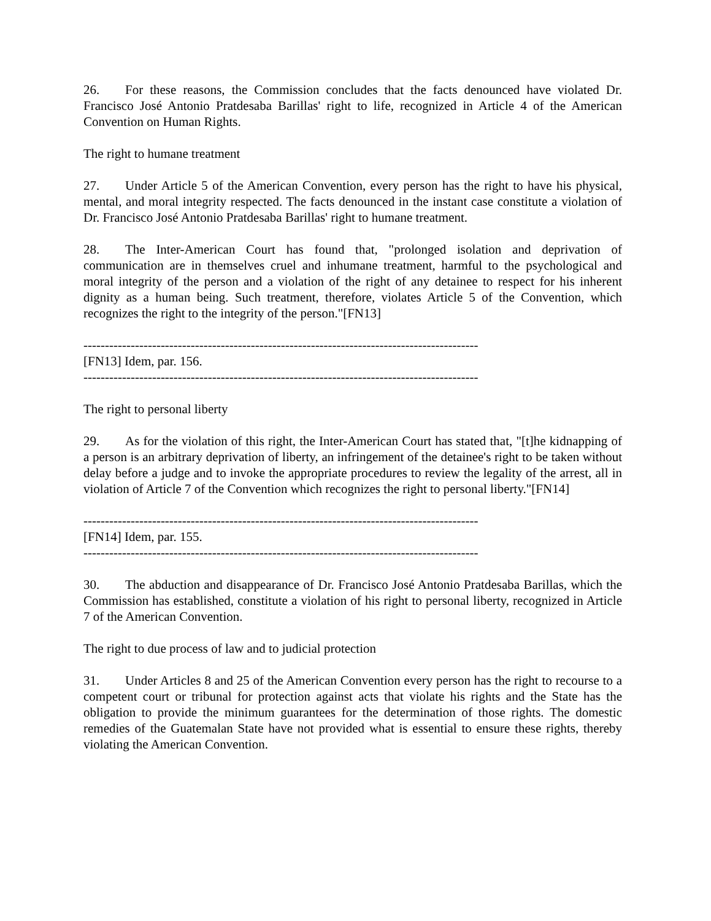26. For these reasons, the Commission concludes that the facts denounced have violated Dr. Francisco José Antonio Pratdesaba Barillas' right to life, recognized in Article 4 of the American Convention on Human Rights.
The right to humane treatment
27. Under Article 5 of the American Convention, every person has the right to have his physical, mental, and moral integrity respected. The facts denounced in the instant case constitute a violation of Dr. Francisco José Antonio Pratdesaba Barillas' right to humane treatment.
28. The Inter-American Court has found that, "prolonged isolation and deprivation of communication are in themselves cruel and inhumane treatment, harmful to the psychological and moral integrity of the person and a violation of the right of any detainee to respect for his inherent dignity as a human being. Such treatment, therefore, violates Article 5 of the Convention, which recognizes the right to the integrity of the person."[FN13]
--------------------------------------------------------------------------------------------
[FN13] Idem, par. 156.
--------------------------------------------------------------------------------------------
The right to personal liberty
29. As for the violation of this right, the Inter-American Court has stated that, "[t]he kidnapping of a person is an arbitrary deprivation of liberty, an infringement of the detainee's right to be taken without delay before a judge and to invoke the appropriate procedures to review the legality of the arrest, all in violation of Article 7 of the Convention which recognizes the right to personal liberty."[FN14]
--------------------------------------------------------------------------------------------
[FN14] Idem, par. 155.
--------------------------------------------------------------------------------------------
30. The abduction and disappearance of Dr. Francisco José Antonio Pratdesaba Barillas, which the Commission has established, constitute a violation of his right to personal liberty, recognized in Article 7 of the American Convention.
The right to due process of law and to judicial protection
31. Under Articles 8 and 25 of the American Convention every person has the right to recourse to a competent court or tribunal for protection against acts that violate his rights and the State has the obligation to provide the minimum guarantees for the determination of those rights. The domestic remedies of the Guatemalan State have not provided what is essential to ensure these rights, thereby violating the American Convention.